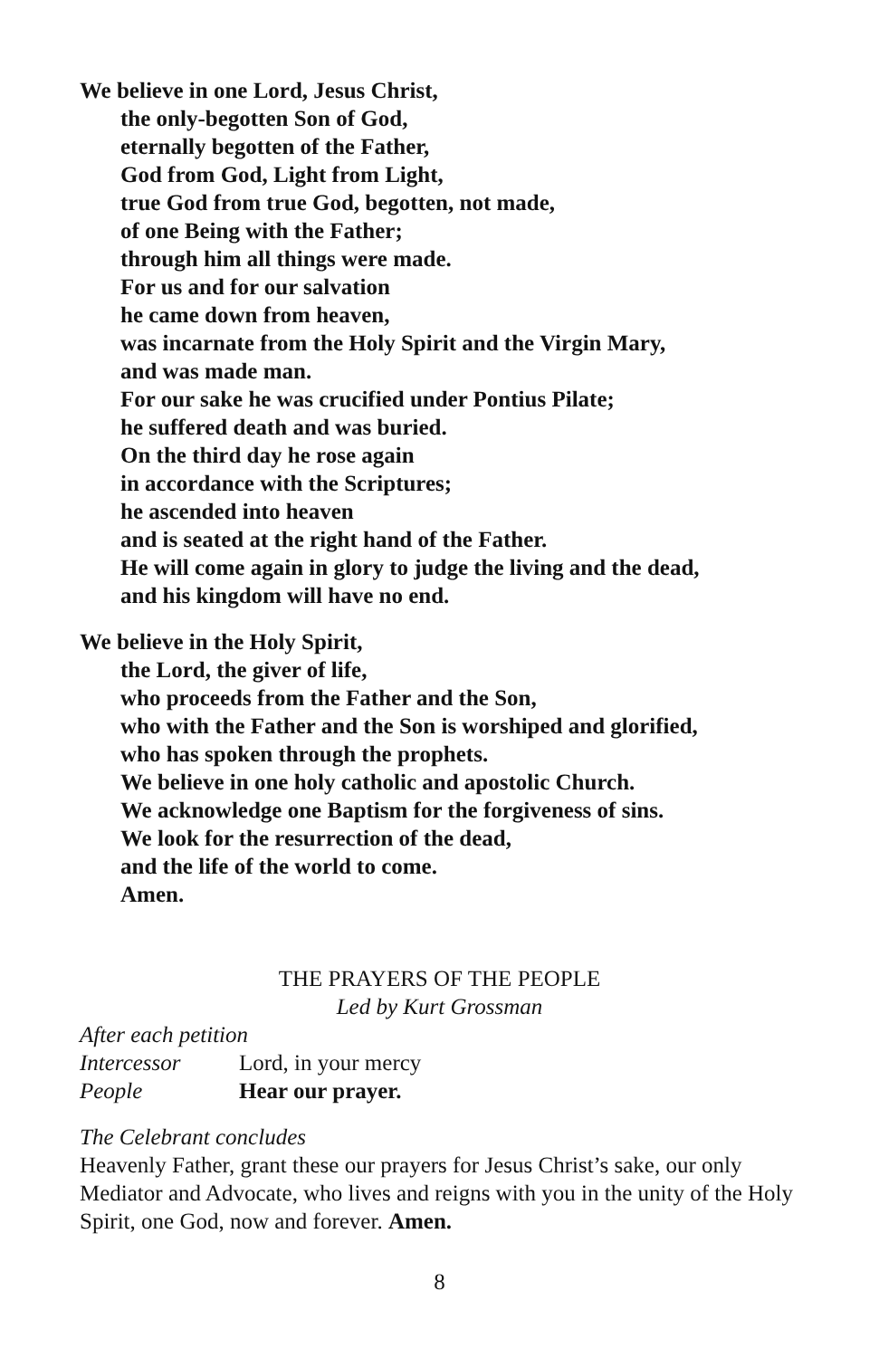We believe in one Lord, Jesus Christ,
the only-begotten Son of God,
eternally begotten of the Father,
God from God, Light from Light,
true God from true God, begotten, not made,
of one Being with the Father;
through him all things were made.
For us and for our salvation
he came down from heaven,
was incarnate from the Holy Spirit and the Virgin Mary,
and was made man.
For our sake he was crucified under Pontius Pilate;
he suffered death and was buried.
On the third day he rose again
in accordance with the Scriptures;
he ascended into heaven
and is seated at the right hand of the Father.
He will come again in glory to judge the living and the dead,
and his kingdom will have no end.
We believe in the Holy Spirit,
the Lord, the giver of life,
who proceeds from the Father and the Son,
who with the Father and the Son is worshiped and glorified,
who has spoken through the prophets.
We believe in one holy catholic and apostolic Church.
We acknowledge one Baptism for the forgiveness of sins.
We look for the resurrection of the dead,
and the life of the world to come.
Amen.
THE PRAYERS OF THE PEOPLE
Led by Kurt Grossman
After each petition
Intercessor Lord, in your mercy
People Hear our prayer.
The Celebrant concludes
Heavenly Father, grant these our prayers for Jesus Christ’s sake, our only Mediator and Advocate, who lives and reigns with you in the unity of the Holy Spirit, one God, now and forever. Amen.
8